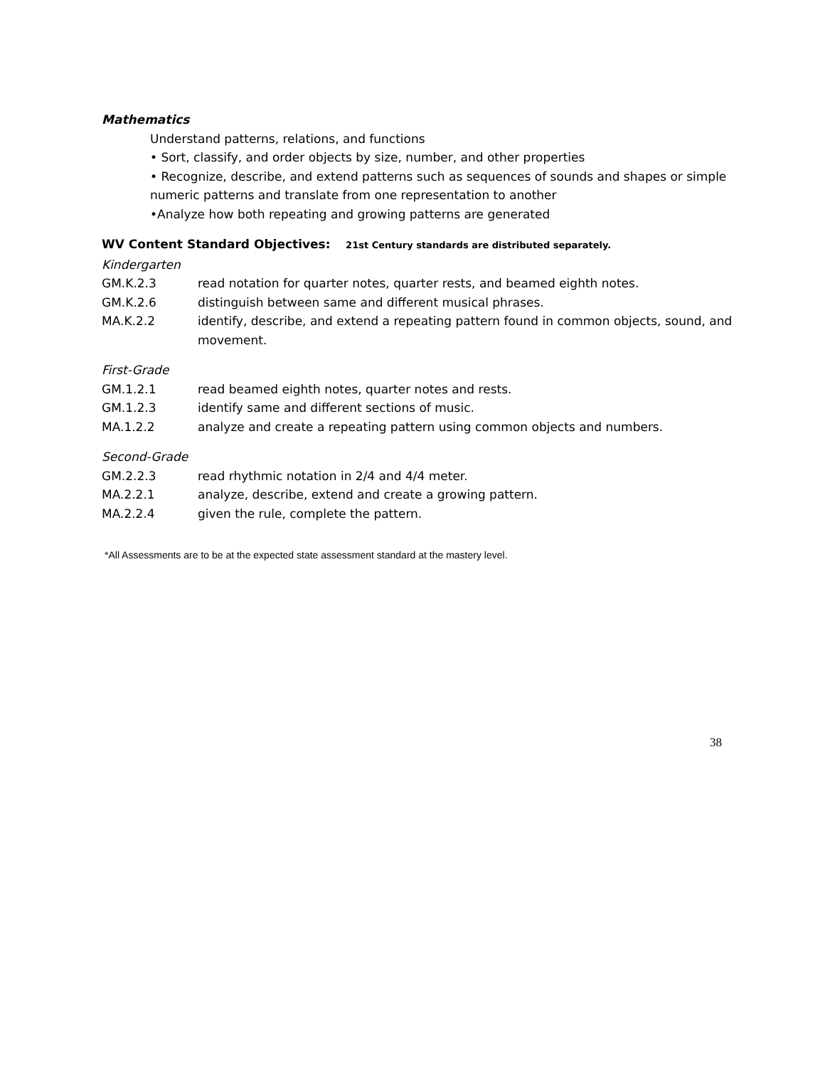Mathematics
Understand patterns, relations, and functions
• Sort, classify, and order objects by size, number, and other properties
• Recognize, describe, and extend patterns such as sequences of sounds and shapes or simple numeric patterns and translate from one representation to another
•Analyze how both repeating and growing patterns are generated
WV Content Standard Objectives: 21st Century standards are distributed separately.
Kindergarten
GM.K.2.3 read notation for quarter notes, quarter rests, and beamed eighth notes.
GM.K.2.6 distinguish between same and different musical phrases.
MA.K.2.2 identify, describe, and extend a repeating pattern found in common objects, sound, and movement.
First-Grade
GM.1.2.1 read beamed eighth notes, quarter notes and rests.
GM.1.2.3 identify same and different sections of music.
MA.1.2.2 analyze and create a repeating pattern using common objects and numbers.
Second-Grade
GM.2.2.3 read rhythmic notation in 2/4 and 4/4 meter.
MA.2.2.1 analyze, describe, extend and create a growing pattern.
MA.2.2.4 given the rule, complete the pattern.
*All Assessments are to be at the expected state assessment standard at the mastery level.
38